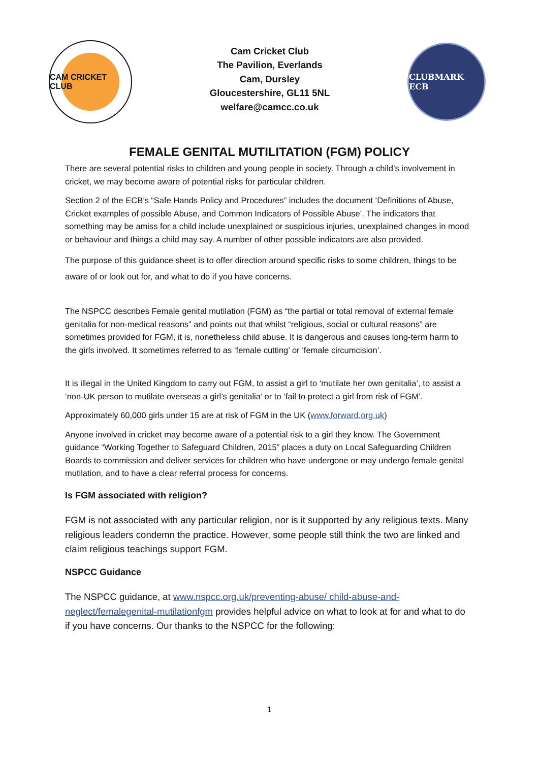CAM CRICKET CLUB
Cam Cricket Club
The Pavilion, Everlands
Cam, Dursley
Gloucestershire, GL11 5NL
welfare@camcc.co.uk
CLUBMARK ECB
FEMALE GENITAL MUTILITATION (FGM) POLICY
There are several potential risks to children and young people in society. Through a child’s involvement in cricket, we may become aware of potential risks for particular children.
Section 2 of the ECB’s “Safe Hands Policy and Procedures” includes the document ‘Definitions of Abuse, Cricket examples of possible Abuse, and Common Indicators of Possible Abuse’. The indicators that something may be amiss for a child include unexplained or suspicious injuries, unexplained changes in mood or behaviour and things a child may say. A number of other possible indicators are also provided.
The purpose of this guidance sheet is to offer direction around specific risks to some children, things to be aware of or look out for, and what to do if you have concerns.
The NSPCC describes Female genital mutilation (FGM) as “the partial or total removal of external female genitalia for non-medical reasons” and points out that whilst “religious, social or cultural reasons” are sometimes provided for FGM, it is, nonetheless child abuse. It is dangerous and causes long-term harm to the girls involved. It sometimes referred to as ‘female cutting’ or ‘female circumcision’.
It is illegal in the United Kingdom to carry out FGM, to assist a girl to ‘mutilate her own genitalia’, to assist a ‘non-UK person to mutilate overseas a girl’s genitalia’ or to ‘fail to protect a girl from risk of FGM’.
Approximately 60,000 girls under 15 are at risk of FGM in the UK (www.forward.org.uk)
Anyone involved in cricket may become aware of a potential risk to a girl they know. The Government guidance “Working Together to Safeguard Children, 2015” places a duty on Local Safeguarding Children Boards to commission and deliver services for children who have undergone or may undergo female genital mutilation, and to have a clear referral process for concerns.
Is FGM associated with religion?
FGM is not associated with any particular religion, nor is it supported by any religious texts. Many religious leaders condemn the practice. However, some people still think the two are linked and claim religious teachings support FGM.
NSPCC Guidance
The NSPCC guidance, at www.nspcc.org.uk/preventing-abuse/ child-abuse-and-neglect/femalegenital-mutilationfgm provides helpful advice on what to look at for and what to do if you have concerns. Our thanks to the NSPCC for the following:
1